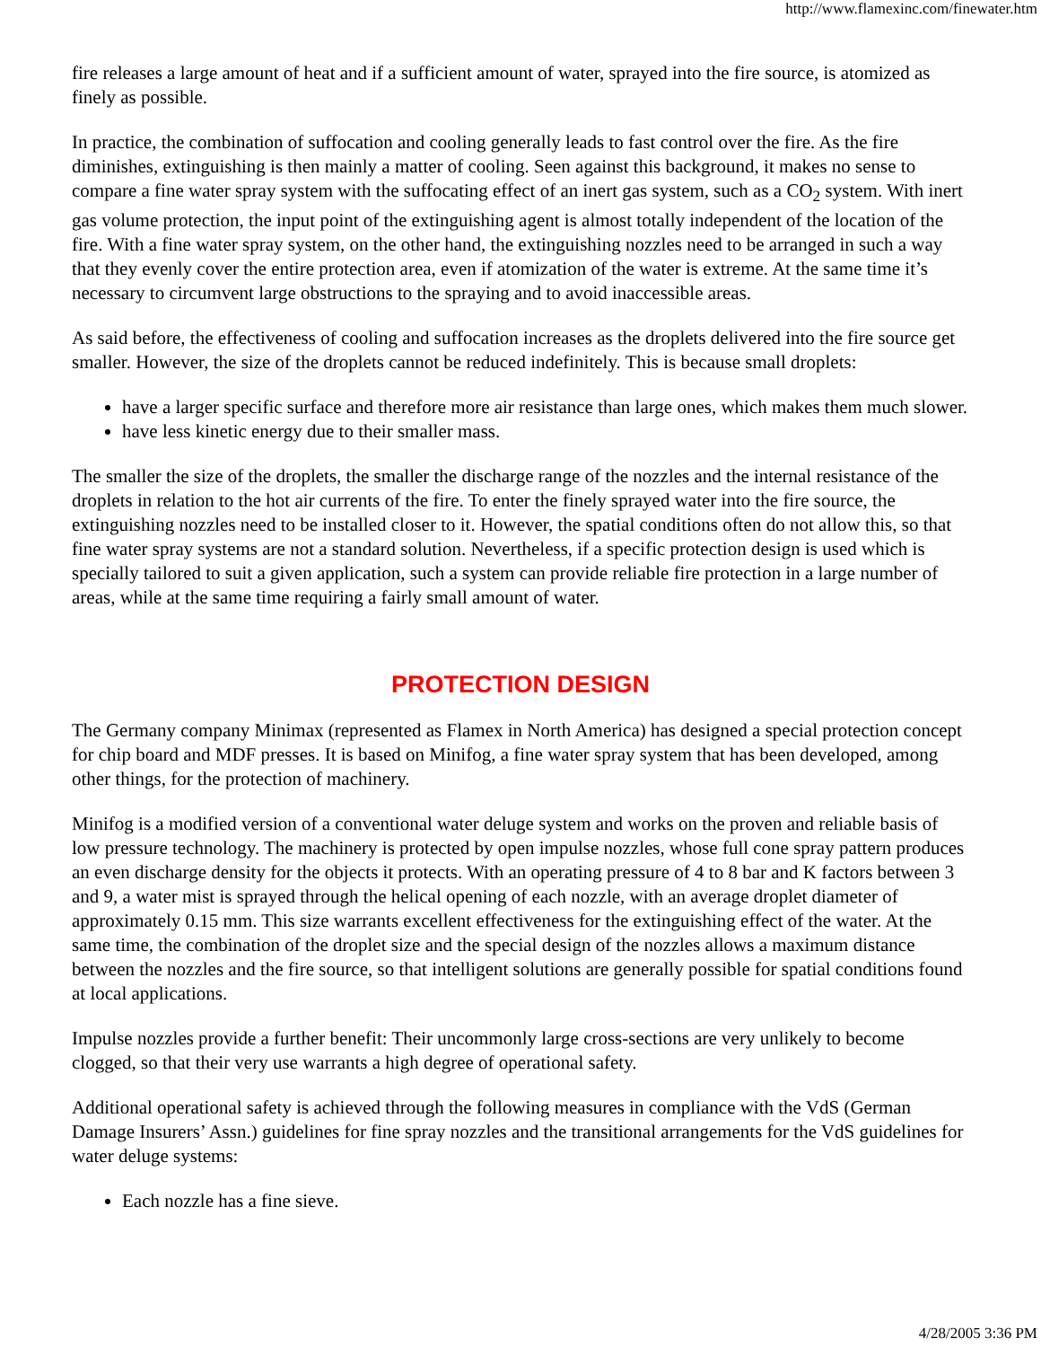http://www.flamexinc.com/finewater.htm
fire releases a large amount of heat and if a sufficient amount of water, sprayed into the fire source, is atomized as finely as possible.
In practice, the combination of suffocation and cooling generally leads to fast control over the fire. As the fire diminishes, extinguishing is then mainly a matter of cooling. Seen against this background, it makes no sense to compare a fine water spray system with the suffocating effect of an inert gas system, such as a CO<sub>2</sub> system. With inert gas volume protection, the input point of the extinguishing agent is almost totally independent of the location of the fire. With a fine water spray system, on the other hand, the extinguishing nozzles need to be arranged in such a way that they evenly cover the entire protection area, even if atomization of the water is extreme. At the same time it’s necessary to circumvent large obstructions to the spraying and to avoid inaccessible areas.
As said before, the effectiveness of cooling and suffocation increases as the droplets delivered into the fire source get smaller. However, the size of the droplets cannot be reduced indefinitely. This is because small droplets:
have a larger specific surface and therefore more air resistance than large ones, which makes them much slower.
have less kinetic energy due to their smaller mass.
The smaller the size of the droplets, the smaller the discharge range of the nozzles and the internal resistance of the droplets in relation to the hot air currents of the fire. To enter the finely sprayed water into the fire source, the extinguishing nozzles need to be installed closer to it. However, the spatial conditions often do not allow this, so that fine water spray systems are not a standard solution. Nevertheless, if a specific protection design is used which is specially tailored to suit a given application, such a system can provide reliable fire protection in a large number of areas, while at the same time requiring a fairly small amount of water.
PROTECTION DESIGN
The Germany company Minimax (represented as Flamex in North America) has designed a special protection concept for chip board and MDF presses. It is based on Minifog, a fine water spray system that has been developed, among other things, for the protection of machinery.
Minifog is a modified version of a conventional water deluge system and works on the proven and reliable basis of low pressure technology. The machinery is protected by open impulse nozzles, whose full cone spray pattern produces an even discharge density for the objects it protects. With an operating pressure of 4 to 8 bar and K factors between 3 and 9, a water mist is sprayed through the helical opening of each nozzle, with an average droplet diameter of approximately 0.15 mm. This size warrants excellent effectiveness for the extinguishing effect of the water. At the same time, the combination of the droplet size and the special design of the nozzles allows a maximum distance between the nozzles and the fire source, so that intelligent solutions are generally possible for spatial conditions found at local applications.
Impulse nozzles provide a further benefit: Their uncommonly large cross-sections are very unlikely to become clogged, so that their very use warrants a high degree of operational safety.
Additional operational safety is achieved through the following measures in compliance with the VdS (German Damage Insurers’ Assn.) guidelines for fine spray nozzles and the transitional arrangements for the VdS guidelines for water deluge systems:
Each nozzle has a fine sieve.
4/28/2005 3:36 PM